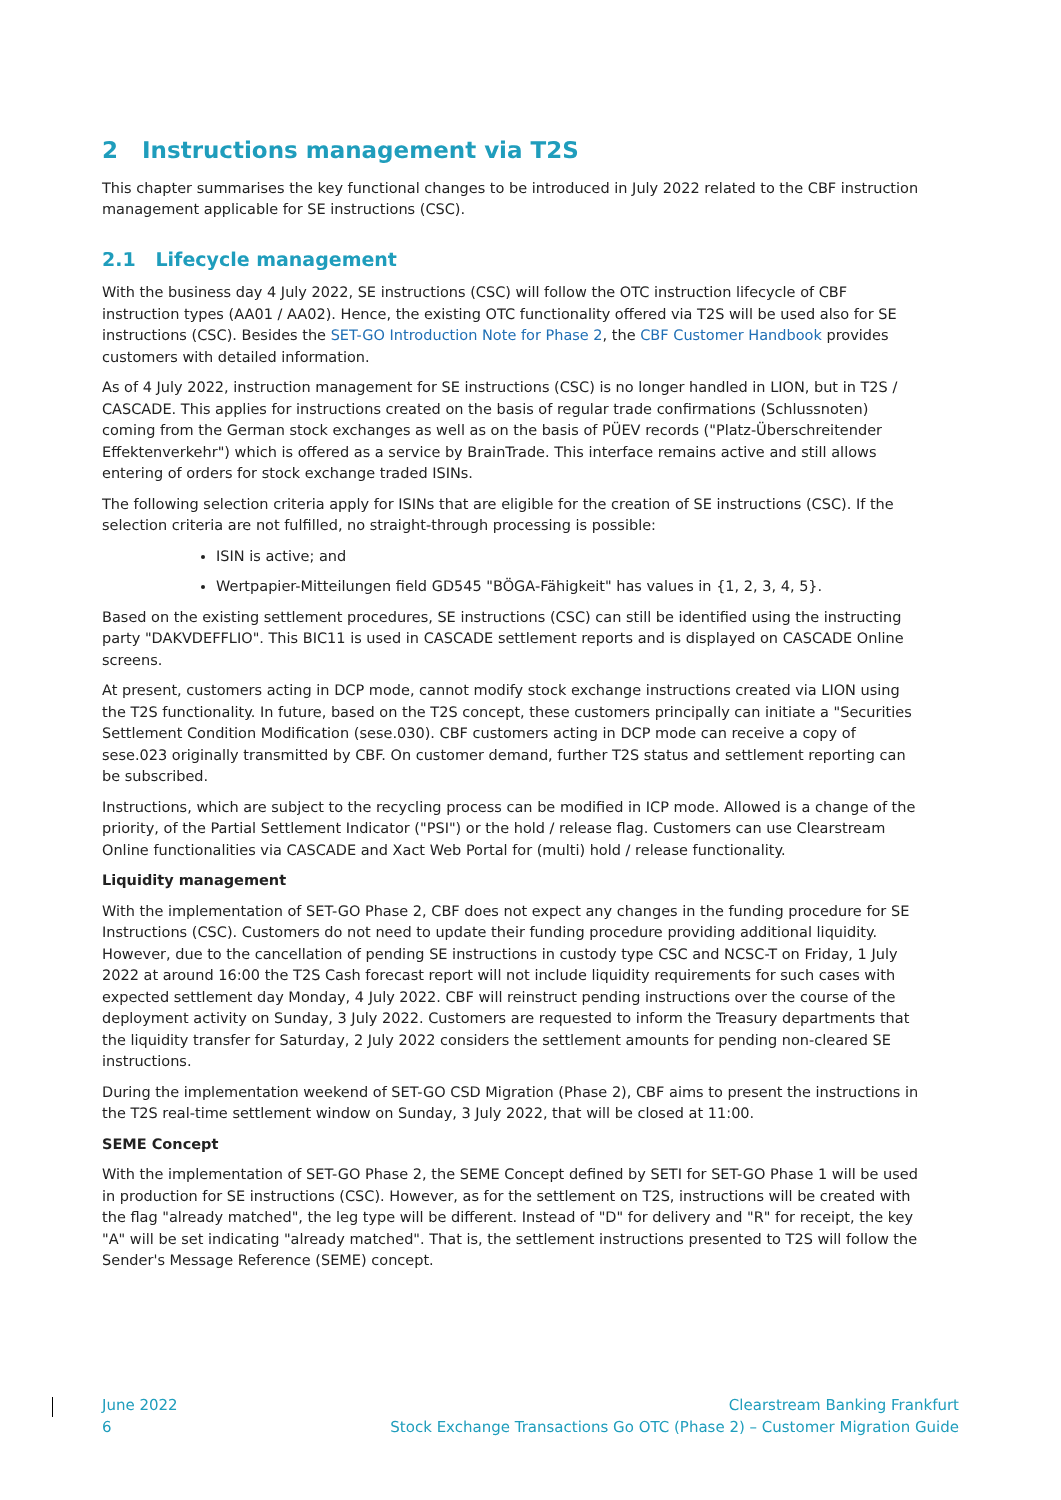2 Instructions management via T2S
This chapter summarises the key functional changes to be introduced in July 2022 related to the CBF instruction management applicable for SE instructions (CSC).
2.1 Lifecycle management
With the business day 4 July 2022, SE instructions (CSC) will follow the OTC instruction lifecycle of CBF instruction types (AA01 / AA02). Hence, the existing OTC functionality offered via T2S will be used also for SE instructions (CSC). Besides the SET-GO Introduction Note for Phase 2, the CBF Customer Handbook provides customers with detailed information.
As of 4 July 2022, instruction management for SE instructions (CSC) is no longer handled in LION, but in T2S / CASCADE. This applies for instructions created on the basis of regular trade confirmations (Schlussnoten) coming from the German stock exchanges as well as on the basis of PÜEV records ("Platz-Überschreitender Effektenverkehr") which is offered as a service by BrainTrade. This interface remains active and still allows entering of orders for stock exchange traded ISINs.
The following selection criteria apply for ISINs that are eligible for the creation of SE instructions (CSC). If the selection criteria are not fulfilled, no straight-through processing is possible:
ISIN is active; and
Wertpapier-Mitteilungen field GD545 "BÖGA-Fähigkeit" has values in {1, 2, 3, 4, 5}.
Based on the existing settlement procedures, SE instructions (CSC) can still be identified using the instructing party "DAKVDEFFLIO". This BIC11 is used in CASCADE settlement reports and is displayed on CASCADE Online screens.
At present, customers acting in DCP mode, cannot modify stock exchange instructions created via LION using the T2S functionality. In future, based on the T2S concept, these customers principally can initiate a "Securities Settlement Condition Modification (sese.030). CBF customers acting in DCP mode can receive a copy of sese.023 originally transmitted by CBF. On customer demand, further T2S status and settlement reporting can be subscribed.
Instructions, which are subject to the recycling process can be modified in ICP mode. Allowed is a change of the priority, of the Partial Settlement Indicator ("PSI") or the hold / release flag. Customers can use Clearstream Online functionalities via CASCADE and Xact Web Portal for (multi) hold / release functionality.
Liquidity management
With the implementation of SET-GO Phase 2, CBF does not expect any changes in the funding procedure for SE Instructions (CSC). Customers do not need to update their funding procedure providing additional liquidity. However, due to the cancellation of pending SE instructions in custody type CSC and NCSC-T on Friday, 1 July 2022 at around 16:00 the T2S Cash forecast report will not include liquidity requirements for such cases with expected settlement day Monday, 4 July 2022. CBF will reinstruct pending instructions over the course of the deployment activity on Sunday, 3 July 2022. Customers are requested to inform the Treasury departments that the liquidity transfer for Saturday, 2 July 2022 considers the settlement amounts for pending non-cleared SE instructions.
During the implementation weekend of SET-GO CSD Migration (Phase 2), CBF aims to present the instructions in the T2S real-time settlement window on Sunday, 3 July 2022, that will be closed at 11:00.
SEME Concept
With the implementation of SET-GO Phase 2, the SEME Concept defined by SETI for SET-GO Phase 1 will be used in production for SE instructions (CSC). However, as for the settlement on T2S, instructions will be created with the flag "already matched", the leg type will be different. Instead of "D" for delivery and "R" for receipt, the key "A" will be set indicating "already matched". That is, the settlement instructions presented to T2S will follow the Sender's Message Reference (SEME) concept.
June 2022
6
Clearstream Banking Frankfurt
Stock Exchange Transactions Go OTC (Phase 2) – Customer Migration Guide